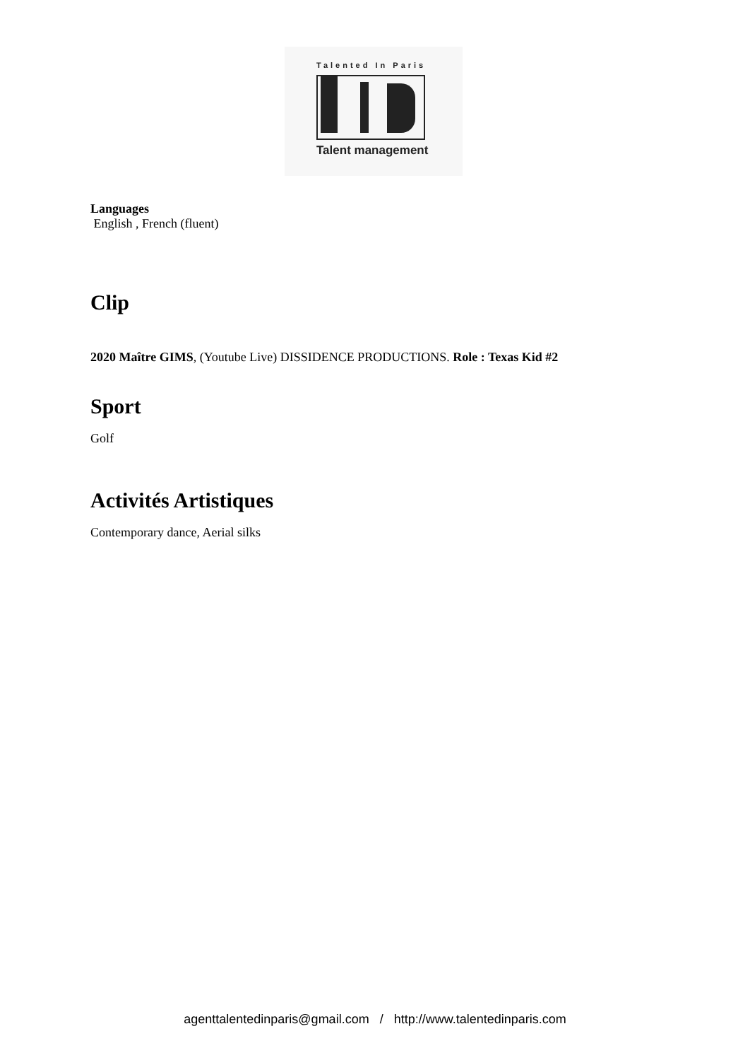Talented In Paris
Talent management
Languages
English , French (fluent)
Clip
2020 Maître GIMS, (Youtube Live) DISSIDENCE PRODUCTIONS. Role : Texas Kid #2
Sport
Golf
Activités Artistiques
Contemporary dance, Aerial silks
agenttalentedinparis@gmail.com / http://www.talentedinparis.com